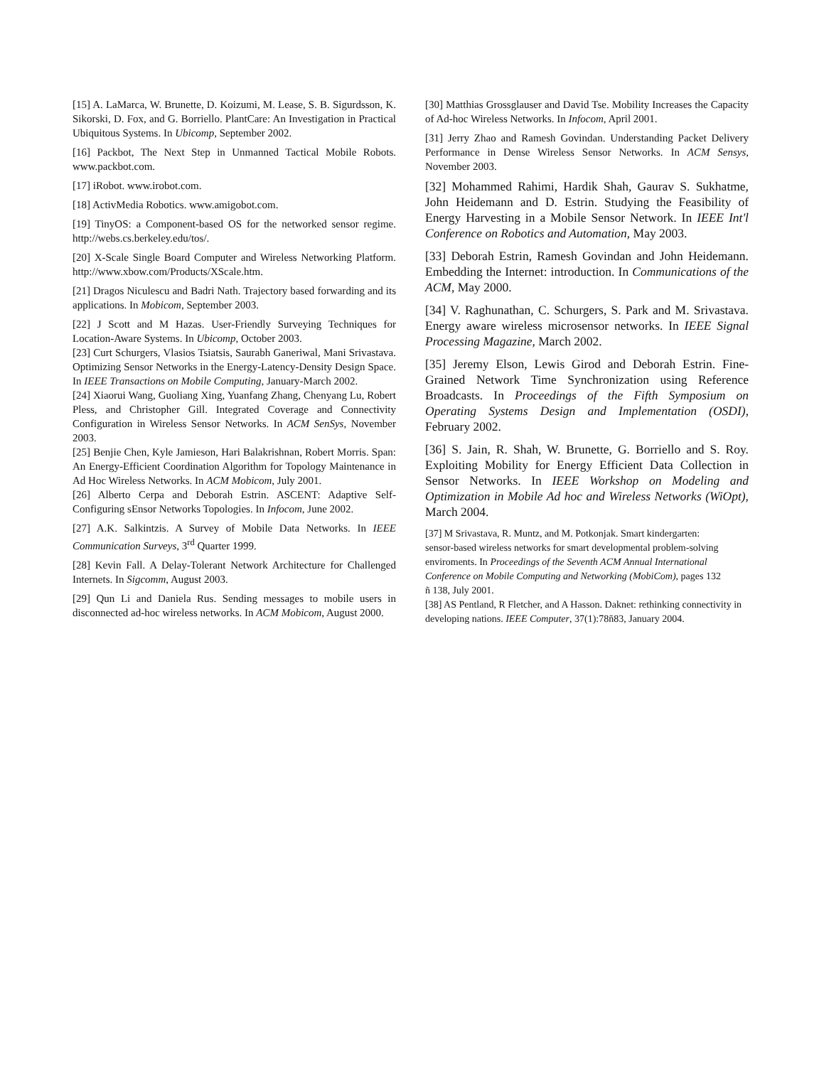[15] A. LaMarca, W. Brunette, D. Koizumi, M. Lease, S. B. Sigurdsson, K. Sikorski, D. Fox, and G. Borriello. PlantCare: An Investigation in Practical Ubiquitous Systems. In Ubicomp, September 2002.
[16] Packbot, The Next Step in Unmanned Tactical Mobile Robots. www.packbot.com.
[17] iRobot. www.irobot.com.
[18] ActivMedia Robotics. www.amigobot.com.
[19] TinyOS: a Component-based OS for the networked sensor regime. http://webs.cs.berkeley.edu/tos/.
[20] X-Scale Single Board Computer and Wireless Networking Platform. http://www.xbow.com/Products/XScale.htm.
[21] Dragos Niculescu and Badri Nath. Trajectory based forwarding and its applications. In Mobicom, September 2003.
[22] J Scott and M Hazas. User-Friendly Surveying Techniques for Location-Aware Systems. In Ubicomp, October 2003.
[23] Curt Schurgers, Vlasios Tsiatsis, Saurabh Ganeriwal, Mani Srivastava. Optimizing Sensor Networks in the Energy-Latency-Density Design Space. In IEEE Transactions on Mobile Computing, January-March 2002.
[24] Xiaorui Wang, Guoliang Xing, Yuanfang Zhang, Chenyang Lu, Robert Pless, and Christopher Gill. Integrated Coverage and Connectivity Configuration in Wireless Sensor Networks. In ACM SenSys, November 2003.
[25] Benjie Chen, Kyle Jamieson, Hari Balakrishnan, Robert Morris. Span: An Energy-Efficient Coordination Algorithm for Topology Maintenance in Ad Hoc Wireless Networks. In ACM Mobicom, July 2001.
[26] Alberto Cerpa and Deborah Estrin. ASCENT: Adaptive Self-Configuring sEnsor Networks Topologies. In Infocom, June 2002.
[27] A.K. Salkintzis. A Survey of Mobile Data Networks. In IEEE Communication Surveys, 3<sup>rd</sup> Quarter 1999.
[28] Kevin Fall. A Delay-Tolerant Network Architecture for Challenged Internets. In Sigcomm, August 2003.
[29] Qun Li and Daniela Rus. Sending messages to mobile users in disconnected ad-hoc wireless networks. In ACM Mobicom, August 2000.
[30] Matthias Grossglauser and David Tse. Mobility Increases the Capacity of Ad-hoc Wireless Networks. In Infocom, April 2001.
[31] Jerry Zhao and Ramesh Govindan. Understanding Packet Delivery Performance in Dense Wireless Sensor Networks. In ACM Sensys, November 2003.
[32] Mohammed Rahimi, Hardik Shah, Gaurav S. Sukhatme, John Heidemann and D. Estrin. Studying the Feasibility of Energy Harvesting in a Mobile Sensor Network. In IEEE Int'l Conference on Robotics and Automation, May 2003.
[33] Deborah Estrin, Ramesh Govindan and John Heidemann. Embedding the Internet: introduction. In Communications of the ACM, May 2000.
[34] V. Raghunathan, C. Schurgers, S. Park and M. Srivastava. Energy aware wireless microsensor networks. In IEEE Signal Processing Magazine, March 2002.
[35] Jeremy Elson, Lewis Girod and Deborah Estrin. Fine-Grained Network Time Synchronization using Reference Broadcasts. In Proceedings of the Fifth Symposium on Operating Systems Design and Implementation (OSDI), February 2002.
[36] S. Jain, R. Shah, W. Brunette, G. Borriello and S. Roy. Exploiting Mobility for Energy Efficient Data Collection in Sensor Networks. In IEEE Workshop on Modeling and Optimization in Mobile Ad hoc and Wireless Networks (WiOpt), March 2004.
[37] M Srivastava, R. Muntz, and M. Potkonjak. Smart kindergarten: sensor-based wireless networks for smart developmental problem-solving enviroments. In Proceedings of the Seventh ACM Annual International Conference on Mobile Computing and Networking (MobiCom), pages 132 ñ 138, July 2001.
[38] AS Pentland, R Fletcher, and A Hasson. Daknet: rethinking connectivity in developing nations. IEEE Computer, 37(1):78ñ83, January 2004.